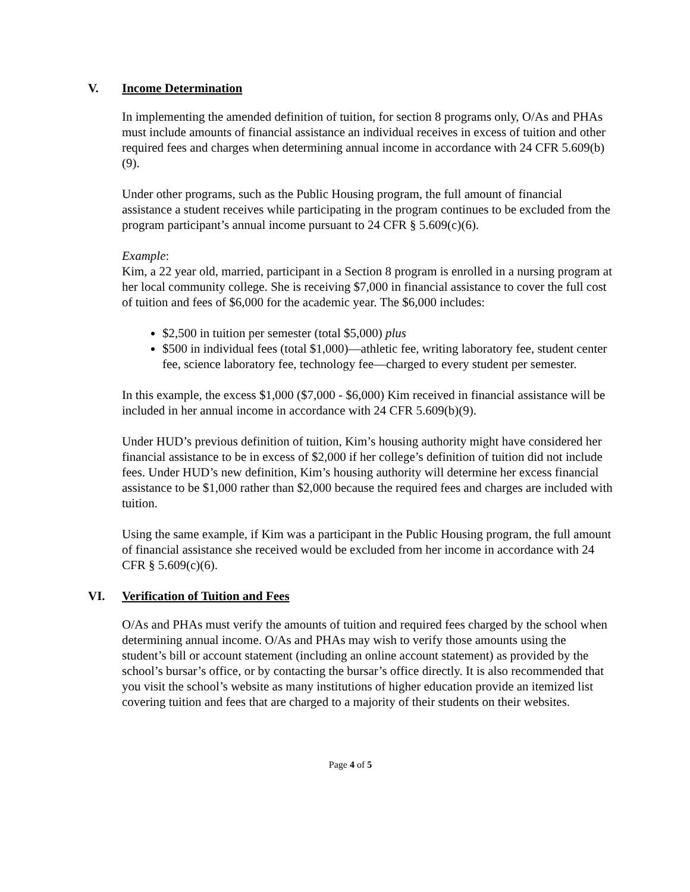V. Income Determination
In implementing the amended definition of tuition, for section 8 programs only, O/As and PHAs must include amounts of financial assistance an individual receives in excess of tuition and other required fees and charges when determining annual income in accordance with 24 CFR 5.609(b)(9).
Under other programs, such as the Public Housing program, the full amount of financial assistance a student receives while participating in the program continues to be excluded from the program participant’s annual income pursuant to 24 CFR § 5.609(c)(6).
Example:
Kim, a 22 year old, married, participant in a Section 8 program is enrolled in a nursing program at her local community college. She is receiving $7,000 in financial assistance to cover the full cost of tuition and fees of $6,000 for the academic year. The $6,000 includes:
$2,500 in tuition per semester (total $5,000) plus
$500 in individual fees (total $1,000)—athletic fee, writing laboratory fee, student center fee, science laboratory fee, technology fee—charged to every student per semester.
In this example, the excess $1,000 ($7,000 - $6,000) Kim received in financial assistance will be included in her annual income in accordance with 24 CFR 5.609(b)(9).
Under HUD’s previous definition of tuition, Kim’s housing authority might have considered her financial assistance to be in excess of $2,000 if her college’s definition of tuition did not include fees. Under HUD’s new definition, Kim’s housing authority will determine her excess financial assistance to be $1,000 rather than $2,000 because the required fees and charges are included with tuition.
Using the same example, if Kim was a participant in the Public Housing program, the full amount of financial assistance she received would be excluded from her income in accordance with 24 CFR § 5.609(c)(6).
VI. Verification of Tuition and Fees
O/As and PHAs must verify the amounts of tuition and required fees charged by the school when determining annual income. O/As and PHAs may wish to verify those amounts using the student’s bill or account statement (including an online account statement) as provided by the school’s bursar’s office, or by contacting the bursar’s office directly. It is also recommended that you visit the school’s website as many institutions of higher education provide an itemized list covering tuition and fees that are charged to a majority of their students on their websites.
Page 4 of 5